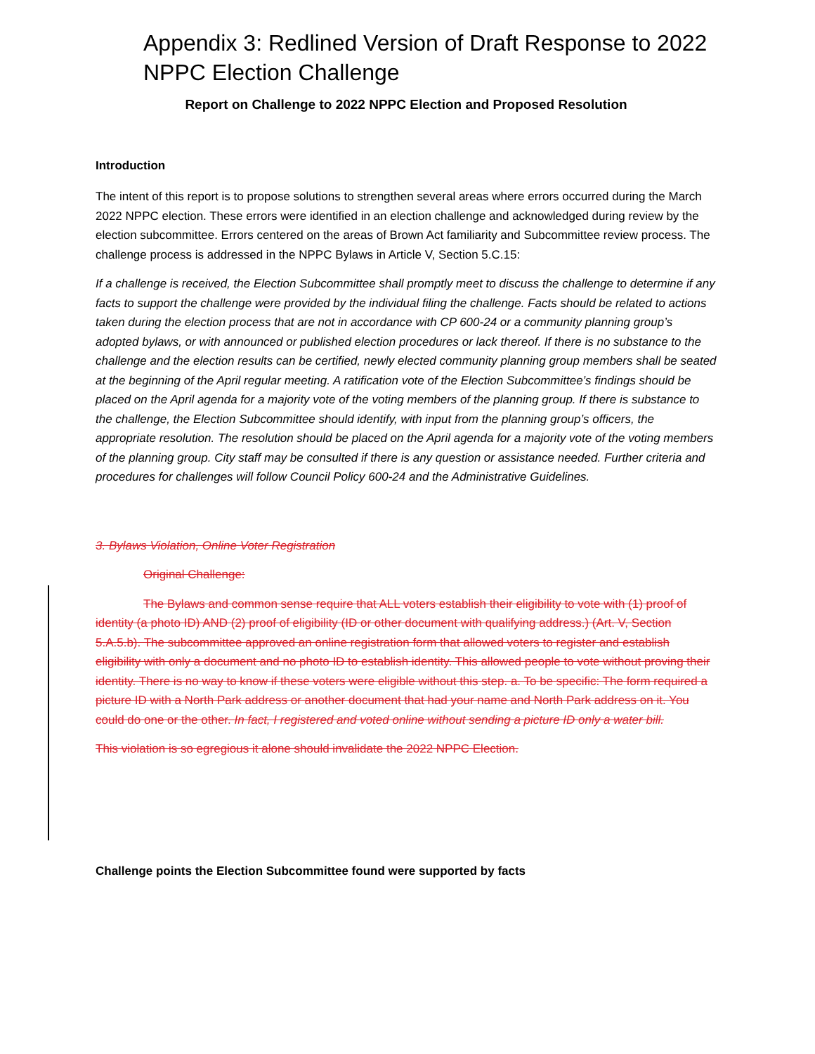Appendix 3: Redlined Version of Draft Response to 2022 NPPC Election Challenge
Report on Challenge to 2022 NPPC Election and Proposed Resolution
Introduction
The intent of this report is to propose solutions to strengthen several areas where errors occurred during the March 2022 NPPC election. These errors were identified in an election challenge and acknowledged during review by the election subcommittee. Errors centered on the areas of Brown Act familiarity and Subcommittee review process. The challenge process is addressed in the NPPC Bylaws in Article V, Section 5.C.15:
If a challenge is received, the Election Subcommittee shall promptly meet to discuss the challenge to determine if any facts to support the challenge were provided by the individual filing the challenge. Facts should be related to actions taken during the election process that are not in accordance with CP 600-24 or a community planning group’s adopted bylaws, or with announced or published election procedures or lack thereof. If there is no substance to the challenge and the election results can be certified, newly elected community planning group members shall be seated at the beginning of the April regular meeting. A ratification vote of the Election Subcommittee’s findings should be placed on the April agenda for a majority vote of the voting members of the planning group. If there is substance to the challenge, the Election Subcommittee should identify, with input from the planning group’s officers, the appropriate resolution. The resolution should be placed on the April agenda for a majority vote of the voting members of the planning group. City staff may be consulted if there is any question or assistance needed. Further criteria and procedures for challenges will follow Council Policy 600-24 and the Administrative Guidelines.
3. Bylaws Violation, Online Voter Registration
Original Challenge:
The Bylaws and common sense require that ALL voters establish their eligibility to vote with (1) proof of identity (a photo ID) AND (2) proof of eligibility (ID or other document with qualifying address.) (Art. V, Section 5.A.5.b). The subcommittee approved an online registration form that allowed voters to register and establish eligibility with only a document and no photo ID to establish identity. This allowed people to vote without proving their identity. There is no way to know if these voters were eligible without this step. a. To be specific: The form required a picture ID with a North Park address or another document that had your name and North Park address on it. You could do one or the other. In fact, I registered and voted online without sending a picture ID only a water bill.
This violation is so egregious it alone should invalidate the 2022 NPPC Election.
Challenge points the Election Subcommittee found were supported by facts